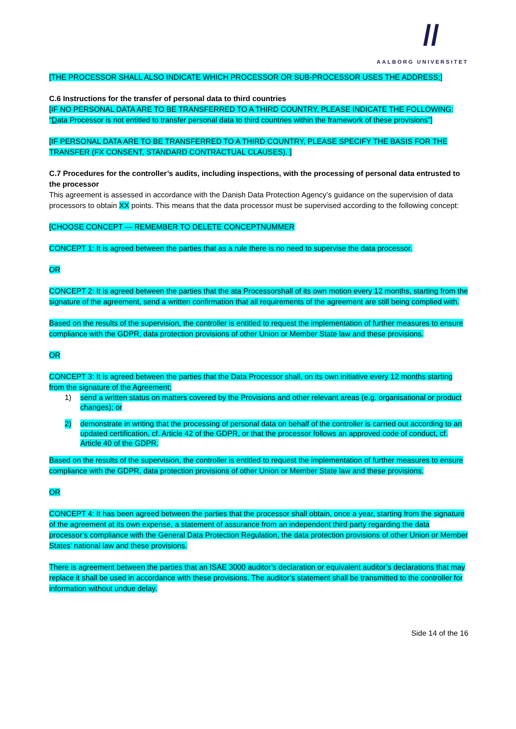//
AALBORG UNIVERSITET
[THE PROCESSOR SHALL ALSO INDICATE WHICH PROCESSOR OR SUB-PROCESSOR USES THE ADDRESS;]
C.6 Instructions for the transfer of personal data to third countries
[IF NO PERSONAL DATA ARE TO BE TRANSFERRED TO A THIRD COUNTRY, PLEASE INDICATE THE FOLLOWING:
“Data Processor is not entitled to transfer personal data to third countries within the framework of these provisions”]
[IF PERSONAL DATA ARE TO BE TRANSFERRED TO A THIRD COUNTRY, PLEASE SPECIFY THE BASIS FOR THE TRANSFER (FX CONSENT, STANDARD CONTRACTUAL CLAUSES). ]
C.7 Procedures for the controller’s audits, including inspections, with the processing of personal data entrusted to the processor
This agreement is assessed in accordance with the Danish Data Protection Agency’s guidance on the supervision of data processors to obtain XX points. This means that the data processor must be supervised according to the following concept:
[CHOOSE CONCEPT — REMEMBER TO DELETE CONCEPTNUMMER
CONCEPT 1: It is agreed between the parties that as a rule there is no need to supervise the data processor.
OR
CONCEPT 2: It is agreed between the parties that the ata Processorshall of its own motion every 12 months, starting from the signature of the agreement, send a written confirmation that all requirements of the agreement are still being complied with.
Based on the results of the supervision, the controller is entitled to request the implementation of further measures to ensure compliance with the GDPR, data protection provisions of other Union or Member State law and these provisions.
OR
CONCEPT 3: It is agreed between the parties that the Data Processor shall, on its own initiative every 12 months starting from the signature of the Agreement;
1) send a written status on matters covered by the Provisions and other relevant areas (e.g. organisational or product changes); or
2) demonstrate in writing that the processing of personal data on behalf of the controller is carried out according to an updated certification, cf. Article 42 of the GDPR, or that the processor follows an approved code of conduct, cf. Article 40 of the GDPR.
Based on the results of the supervision, the controller is entitled to request the implementation of further measures to ensure compliance with the GDPR, data protection provisions of other Union or Member State law and these provisions.
OR
CONCEPT 4: It has been agreed between the parties that the processor shall obtain, once a year, starting from the signature of the agreement at its own expense, a statement of assurance from an independent third party regarding the data processor’s compliance with the General Data Protection Regulation, the data protection provisions of other Union or Member States’ national law and these provisions.
There is agreement between the parties that an ISAE 3000 auditor’s declaration or equivalent auditor’s declarations that may replace it shall be used in accordance with these provisions. The auditor’s statement shall be transmitted to the controller for information without undue delay.
Side 14 of the 16